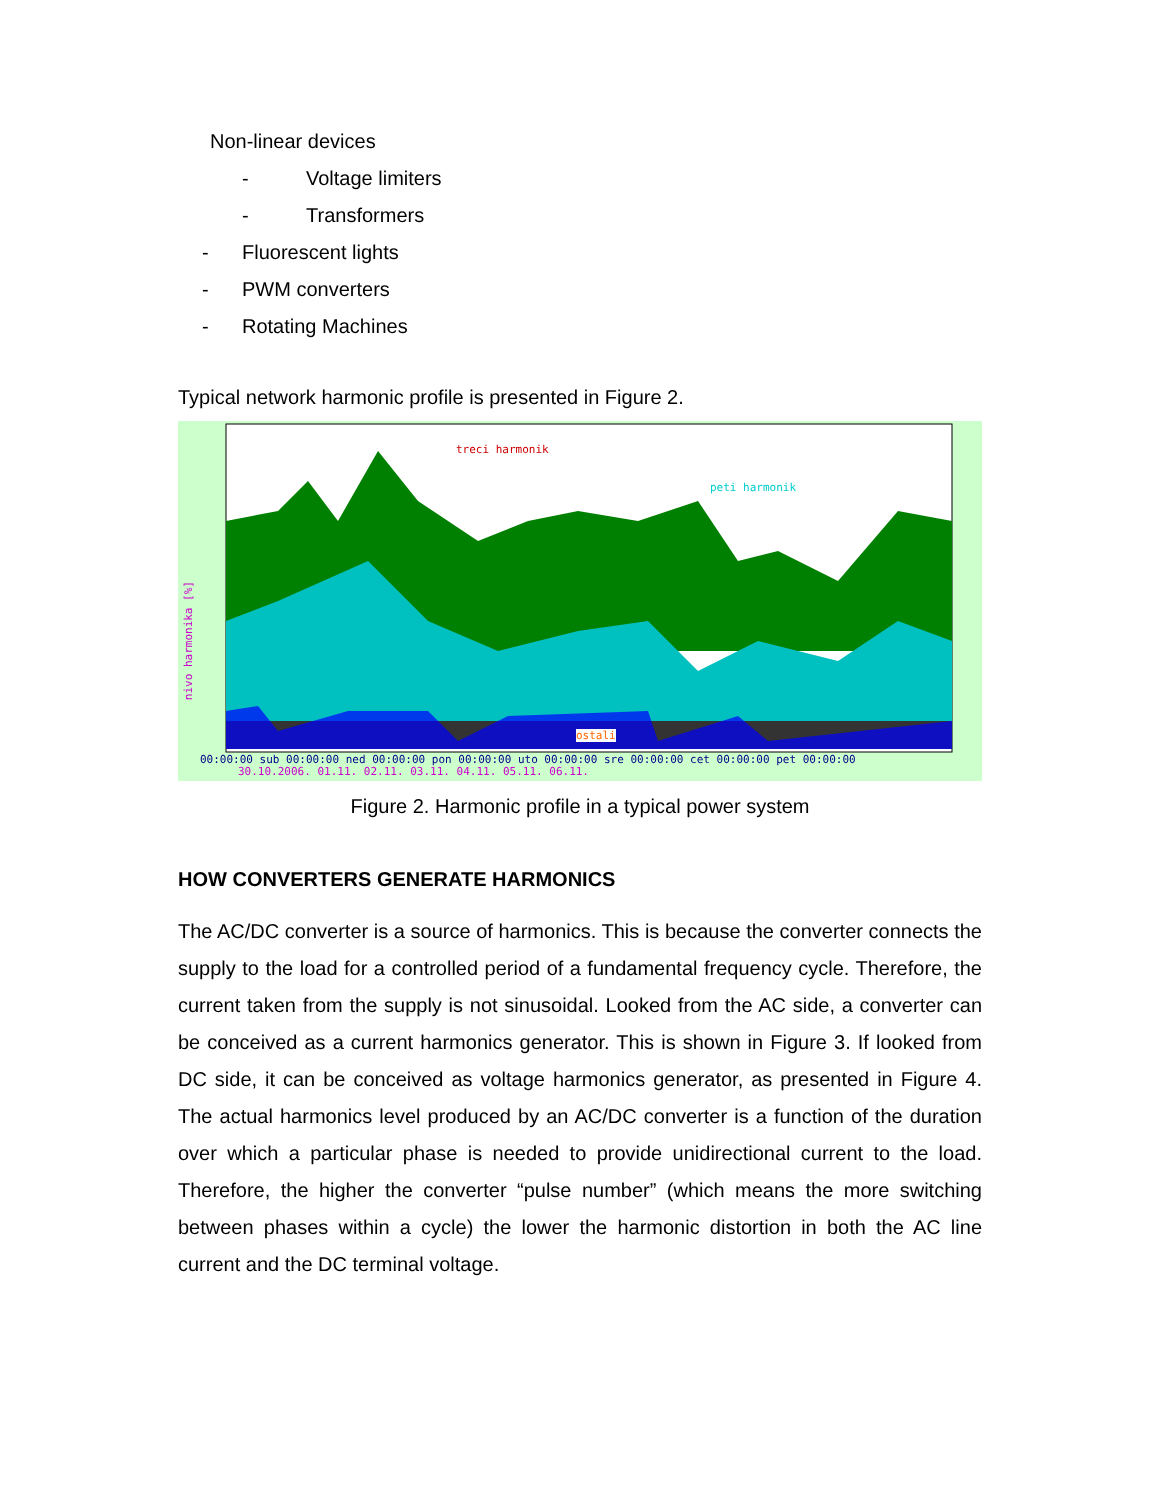Non-linear devices
- Voltage limiters
- Transformers
- Fluorescent lights
- PWM converters
- Rotating Machines
Typical network harmonic profile is presented in Figure 2.
treci harmonik
peti harmonik
ostali
nivo harmonika [%]
00:00:00 sub 00:00:00 ned 00:00:00 pon 00:00:00 uto 00:00:00 sre 00:00:00 cet 00:00:00 pet 00:00:00
30.10.2006. 01.11. 02.11. 03.11. 04.11. 05.11. 06.11.
Figure 2. Harmonic profile in a typical power system
HOW CONVERTERS GENERATE HARMONICS
The AC/DC converter is a source of harmonics. This is because the converter connects the supply to the load for a controlled period of a fundamental frequency cycle. Therefore, the current taken from the supply is not sinusoidal. Looked from the AC side, a converter can be conceived as a current harmonics generator. This is shown in Figure 3. If looked from DC side, it can be conceived as voltage harmonics generator, as presented in Figure 4. The actual harmonics level produced by an AC/DC converter is a function of the duration over which a particular phase is needed to provide unidirectional current to the load. Therefore, the higher the converter “pulse number” (which means the more switching between phases within a cycle) the lower the harmonic distortion in both the AC line current and the DC terminal voltage.